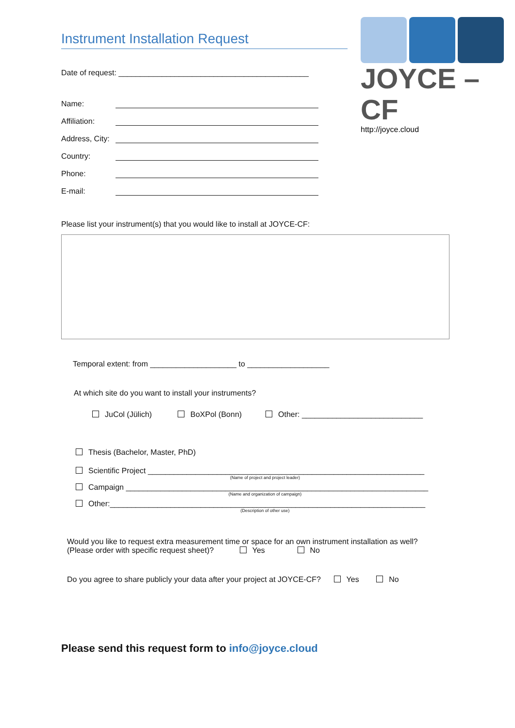JOYCE – CF
http://joyce.cloud
Instrument Installation Request
Date of request: ____________________________________________
Name:
Affiliation:
Address, City:
Country:
Phone:
E-mail:
Please list your instrument(s) that you would like to install at JOYCE-CF:
Temporal extent: from ____________________ to ___________________
At which site do you want to install your instruments?
JuCol (Jülich) BoXPol (Bonn) Other: ____________________________
Thesis (Bachelor, Master, PhD)
Scientific Project ________________________________________________________________
(Name of project and project leader)
Campaign ______________________________________________________________________
(Name and organization of campaign)
Other:_________________________________________________________________________
(Description of other use)
Would you like to request extra measurement time or space for an own instrument installation as well?
(Please order with specific request sheet)? Yes No
Do you agree to share publicly your data after your project at JOYCE-CF? Yes No
Please send this request form to info@joyce.cloud